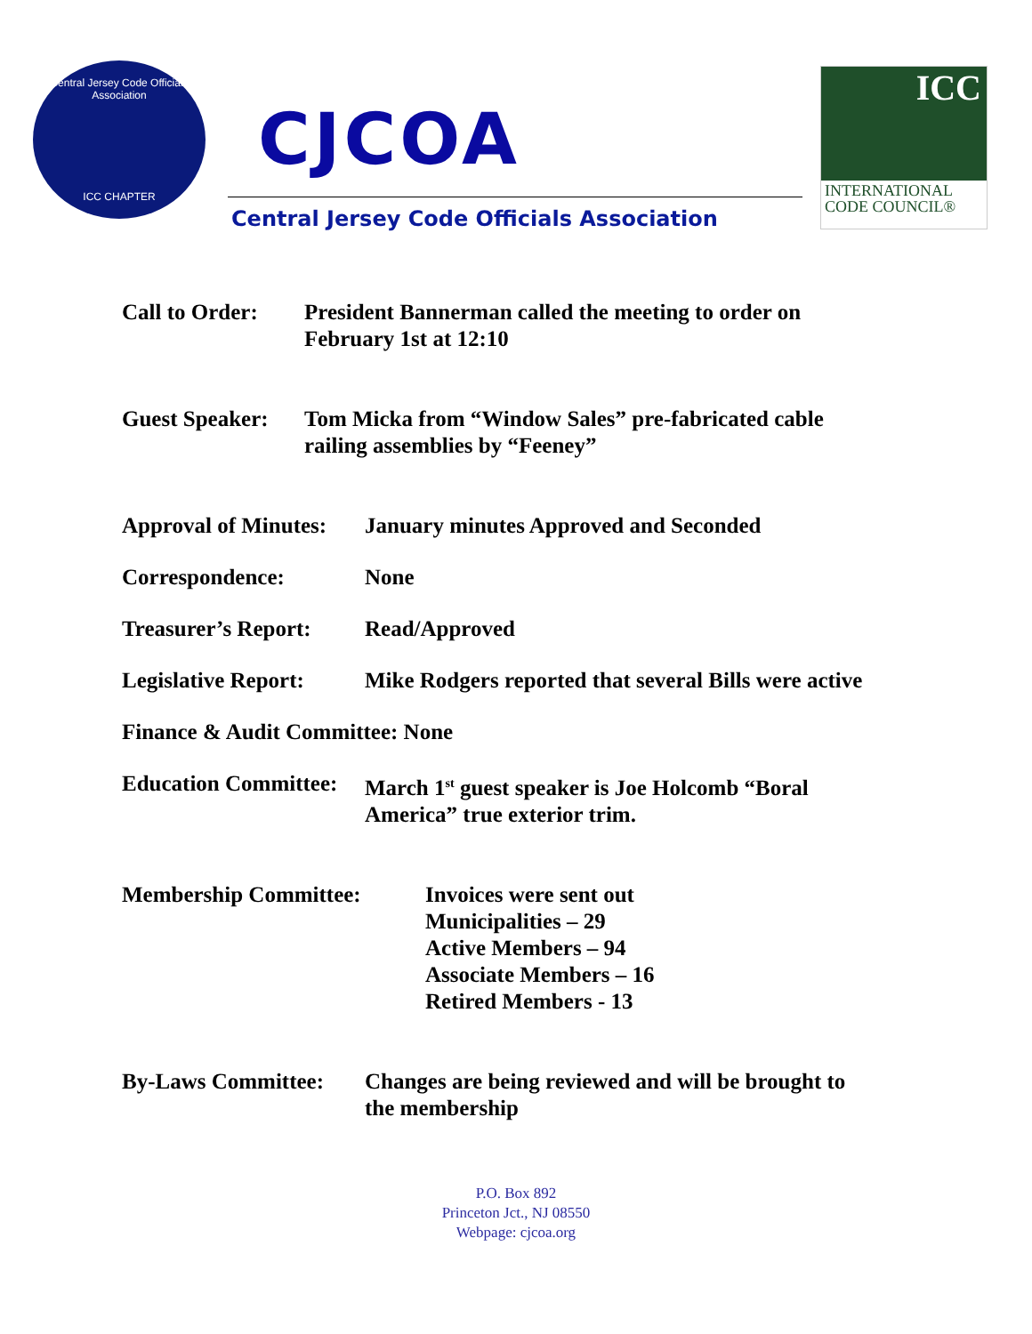Central Jersey Code Officials Association
ICC CHAPTER
CJCOA
Central Jersey Code Officials Association
ICC
INTERNATIONAL
CODE COUNCIL®
Call to Order:
President Bannerman called the meeting to order on
February 1st at 12:10
Guest Speaker:
Tom Micka from “Window Sales” pre-fabricated cable
railing assemblies by “Feeney”
Approval of Minutes:
January minutes Approved and Seconded
Correspondence: None
Treasurer’s Report:
Read/Approved
Legislative Report:
Mike Rodgers reported that several Bills were active
Finance & Audit Committee: None
Education Committee:
March 1<sup>st</sup> guest speaker is Joe Holcomb “Boral
America” true exterior trim.
Membership Committee: Invoices were sent out
Municipalities – 29
Active Members – 94
Associate Members – 16
Retired Members - 13
By-Laws Committee: Changes are being reviewed and will be brought to
the membership
P.O. Box 892
Princeton Jct., NJ 08550
Webpage: cjcoa.org